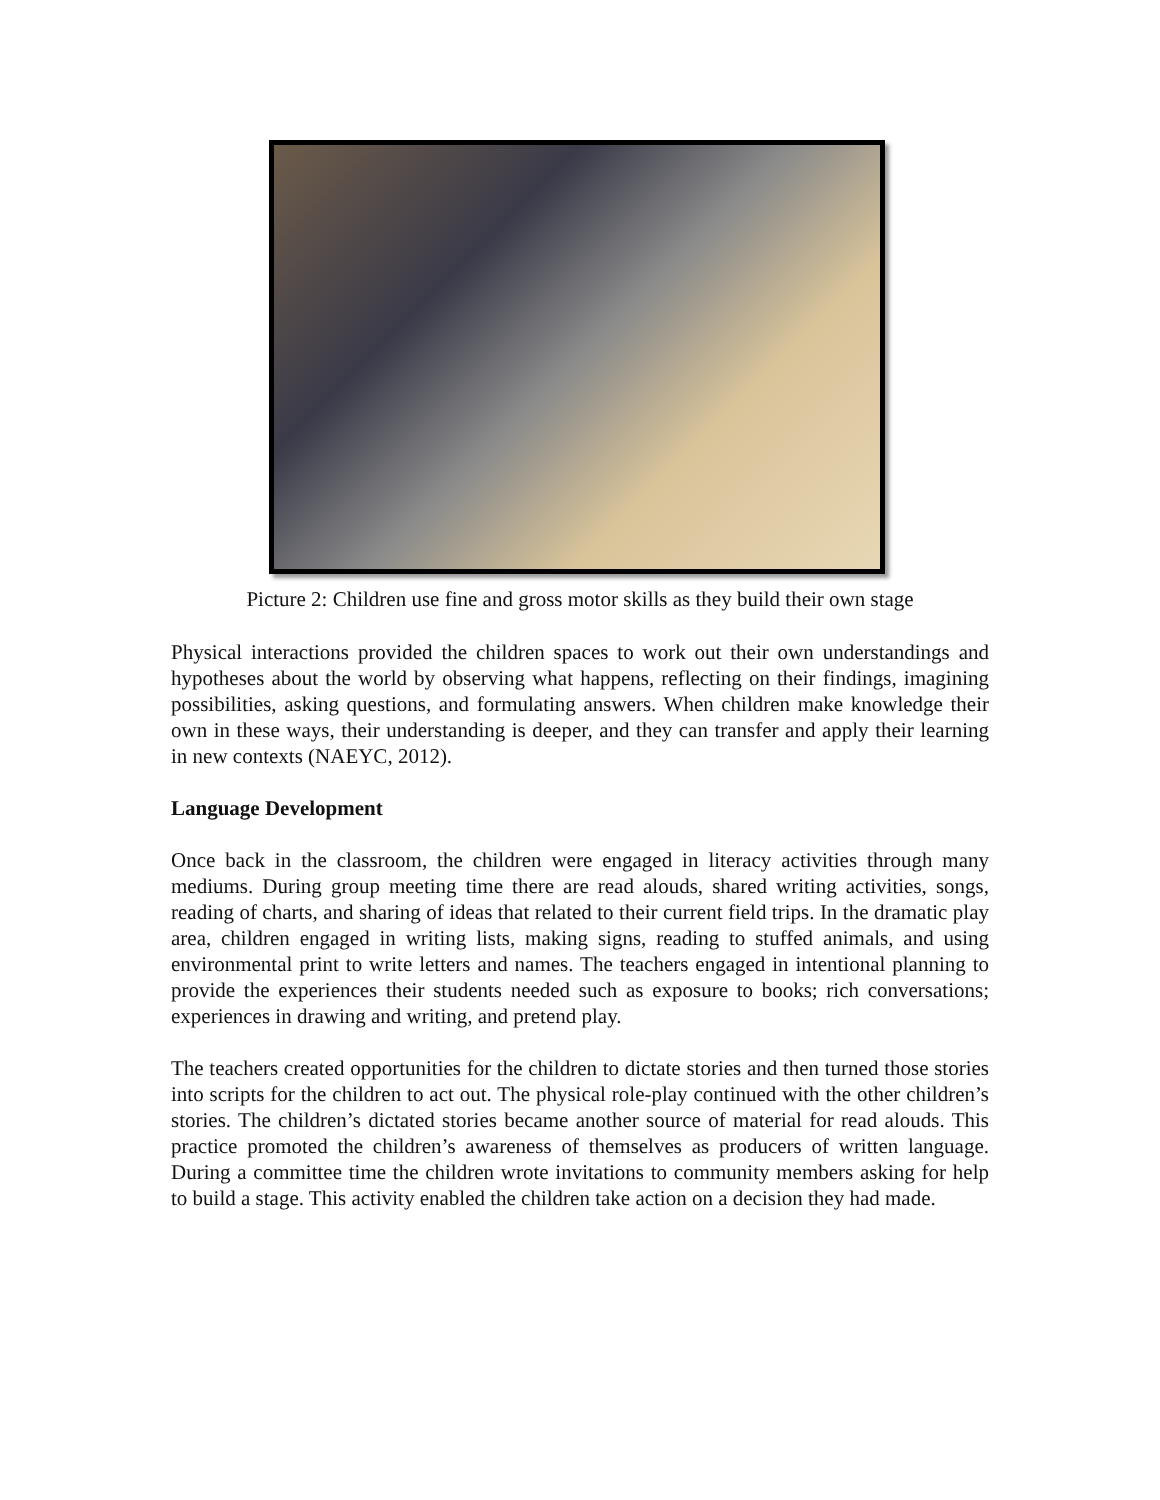Picture 2: Children use fine and gross motor skills as they build their own stage
Physical interactions provided the children spaces to work out their own understandings and hypotheses about the world by observing what happens, reflecting on their findings, imagining possibilities, asking questions, and formulating answers. When children make knowledge their own in these ways, their understanding is deeper, and they can transfer and apply their learning in new contexts (NAEYC, 2012).
Language Development
Once back in the classroom, the children were engaged in literacy activities through many mediums. During group meeting time there are read alouds, shared writing activities, songs, reading of charts, and sharing of ideas that related to their current field trips. In the dramatic play area, children engaged in writing lists, making signs, reading to stuffed animals, and using environmental print to write letters and names. The teachers engaged in intentional planning to provide the experiences their students needed such as exposure to books; rich conversations; experiences in drawing and writing, and pretend play.
The teachers created opportunities for the children to dictate stories and then turned those stories into scripts for the children to act out. The physical role-play continued with the other children’s stories. The children’s dictated stories became another source of material for read alouds. This practice promoted the children’s awareness of themselves as producers of written language. During a committee time the children wrote invitations to community members asking for help to build a stage. This activity enabled the children take action on a decision they had made.